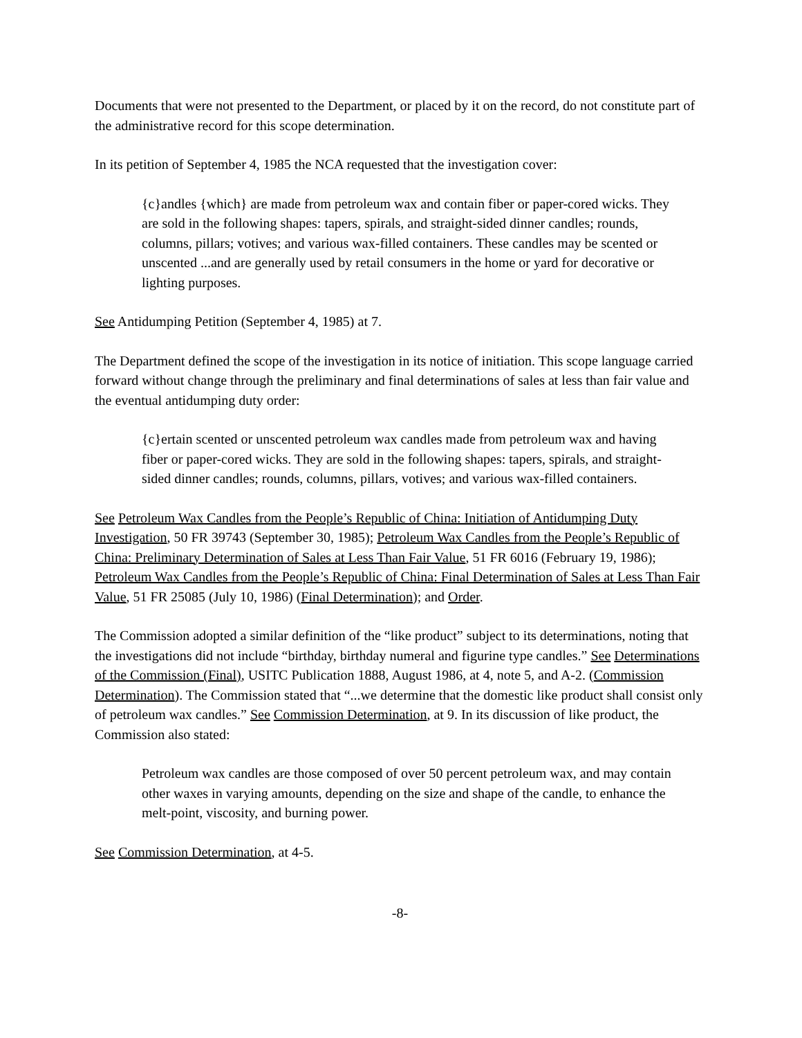Documents that were not presented to the Department, or placed by it on the record, do not constitute part of the administrative record for this scope determination.
In its petition of September 4, 1985 the NCA requested that the investigation cover:
{c}andles {which} are made from petroleum wax and contain fiber or paper-cored wicks. They are sold in the following shapes: tapers, spirals, and straight-sided dinner candles; rounds, columns, pillars; votives; and various wax-filled containers. These candles may be scented or unscented ...and are generally used by retail consumers in the home or yard for decorative or lighting purposes.
See Antidumping Petition (September 4, 1985) at 7.
The Department defined the scope of the investigation in its notice of initiation. This scope language carried forward without change through the preliminary and final determinations of sales at less than fair value and the eventual antidumping duty order:
{c}ertain scented or unscented petroleum wax candles made from petroleum wax and having fiber or paper-cored wicks. They are sold in the following shapes: tapers, spirals, and straight-sided dinner candles; rounds, columns, pillars, votives; and various wax-filled containers.
See Petroleum Wax Candles from the People’s Republic of China: Initiation of Antidumping Duty Investigation, 50 FR 39743 (September 30, 1985); Petroleum Wax Candles from the People’s Republic of China: Preliminary Determination of Sales at Less Than Fair Value, 51 FR 6016 (February 19, 1986); Petroleum Wax Candles from the People’s Republic of China: Final Determination of Sales at Less Than Fair Value, 51 FR 25085 (July 10, 1986) (Final Determination); and Order.
The Commission adopted a similar definition of the “like product” subject to its determinations, noting that the investigations did not include “birthday, birthday numeral and figurine type candles.” See Determinations of the Commission (Final), USITC Publication 1888, August 1986, at 4, note 5, and A-2. (Commission Determination). The Commission stated that “...we determine that the domestic like product shall consist only of petroleum wax candles.” See Commission Determination, at 9. In its discussion of like product, the Commission also stated:
Petroleum wax candles are those composed of over 50 percent petroleum wax, and may contain other waxes in varying amounts, depending on the size and shape of the candle, to enhance the melt-point, viscosity, and burning power.
See Commission Determination, at 4-5.
-8-